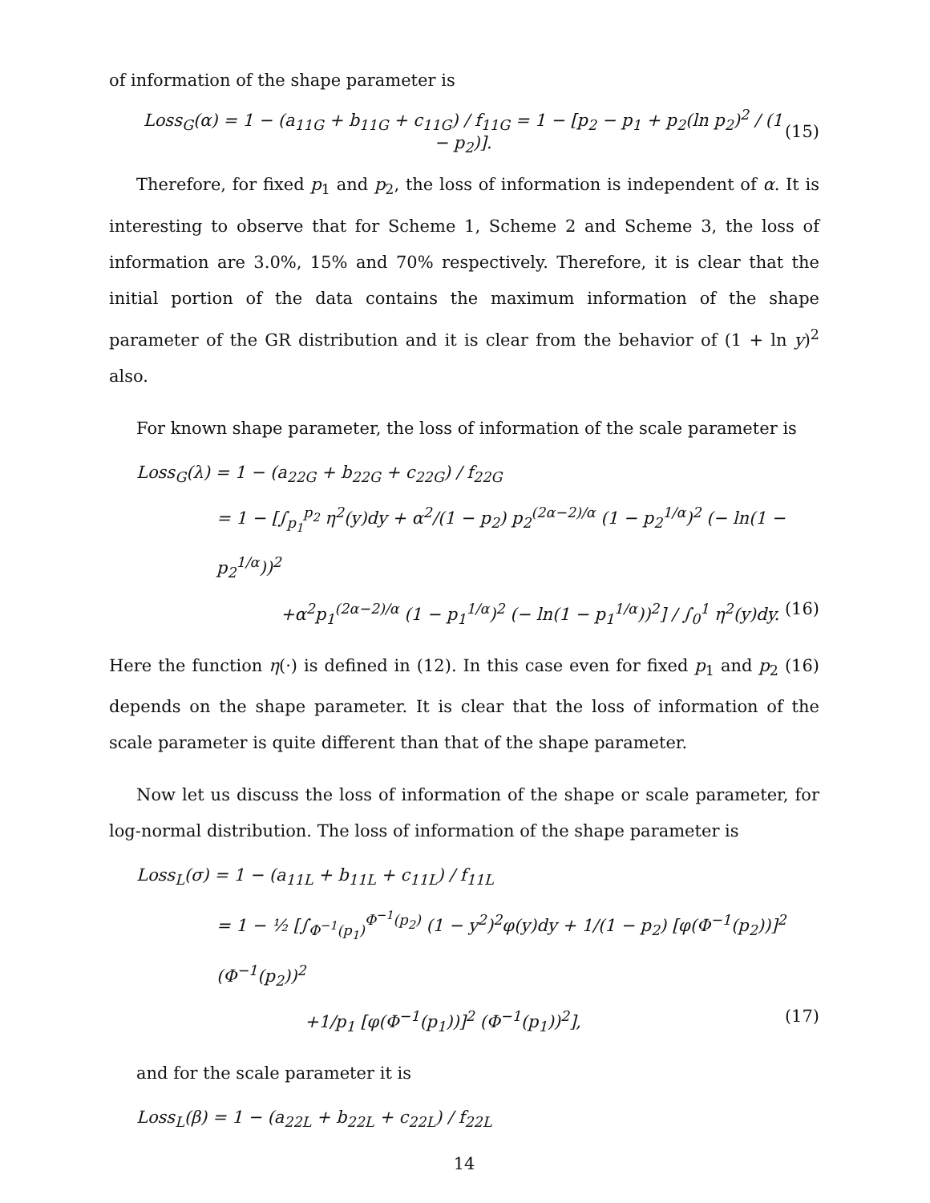of information of the shape parameter is
Loss<sub>G</sub>(α) = 1 − (a<sub>11G</sub> + b<sub>11G</sub> + c<sub>11G</sub>) / f<sub>11G</sub> = 1 − [p<sub>2</sub> − p<sub>1</sub> + p<sub>2</sub>(ln p<sub>2</sub>)<sup>2</sup> / (1 − p<sub>2</sub>)]. (15)
Therefore, for fixed p<sub>1</sub> and p<sub>2</sub>, the loss of information is independent of α. It is interesting to observe that for Scheme 1, Scheme 2 and Scheme 3, the loss of information are 3.0%, 15% and 70% respectively. Therefore, it is clear that the initial portion of the data contains the maximum information of the shape parameter of the GR distribution and it is clear from the behavior of (1 + ln y)<sup>2</sup> also.
For known shape parameter, the loss of information of the scale parameter is
Loss<sub>G</sub>(λ) = 1 − (a<sub>22G</sub> + b<sub>22G</sub> + c<sub>22G</sub>) / f<sub>22G</sub>
= 1 − [∫<sub>p<sub>1</sub></sub><sup>p<sub>2</sub></sup> η<sup>2</sup>(y)dy + α<sup>2</sup>/(1 − p<sub>2</sub>) p<sub>2</sub><sup>(2α−2)/α</sup> (1 − p<sub>2</sub><sup>1/α</sup>)<sup>2</sup> (− ln(1 − p<sub>2</sub><sup>1/α</sup>))<sup>2</sup>
+α<sup>2</sup>p<sub>1</sub><sup>(2α−2)/α</sup> (1 − p<sub>1</sub><sup>1/α</sup>)<sup>2</sup> (− ln(1 − p<sub>1</sub><sup>1/α</sup>))<sup>2</sup>] / ∫<sub>0</sub><sup>1</sup> η<sup>2</sup>(y)dy. (16)
Here the function η(·) is defined in (12). In this case even for fixed p<sub>1</sub> and p<sub>2</sub> (16) depends on the shape parameter. It is clear that the loss of information of the scale parameter is quite different than that of the shape parameter.
Now let us discuss the loss of information of the shape or scale parameter, for log-normal distribution. The loss of information of the shape parameter is
Loss<sub>L</sub>(σ) = 1 − (a<sub>11L</sub> + b<sub>11L</sub> + c<sub>11L</sub>) / f<sub>11L</sub>
= 1 − ½ [∫<sub>Φ<sup>−1</sup>(p<sub>1</sub>)</sub><sup>Φ<sup>−1</sup>(p<sub>2</sub>)</sup> (1 − y<sup>2</sup>)<sup>2</sup>φ(y)dy + 1/(1 − p<sub>2</sub>) [φ(Φ<sup>−1</sup>(p<sub>2</sub>))]<sup>2</sup> (Φ<sup>−1</sup>(p<sub>2</sub>))<sup>2</sup>
+1/p<sub>1</sub> [φ(Φ<sup>−1</sup>(p<sub>1</sub>))]<sup>2</sup> (Φ<sup>−1</sup>(p<sub>1</sub>))<sup>2</sup>], (17)
and for the scale parameter it is
Loss<sub>L</sub>(β) = 1 − (a<sub>22L</sub> + b<sub>22L</sub> + c<sub>22L</sub>) / f<sub>22L</sub>
14